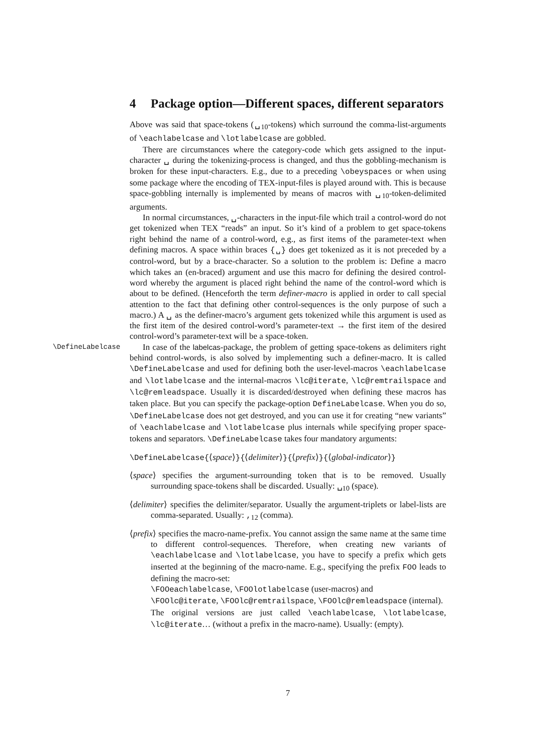4 Package option—Different spaces, different separators
Above was said that space-tokens (␣<sub>10</sub>-tokens) which surround the comma-list-arguments of \eachlabelcase and \lotlabelcase are gobbled.
There are circumstances where the category-code which gets assigned to the input-character ␣ during the tokenizing-process is changed, and thus the gobbling-mechanism is broken for these input-characters. E.g., due to a preceding \obeyspaces or when using some package where the encoding of TEX-input-files is played around with. This is because space-gobbling internally is implemented by means of macros with ␣<sub>10</sub>-token-delimited arguments.
In normal circumstances, ␣-characters in the input-file which trail a control-word do not get tokenized when TEX “reads” an input. So it’s kind of a problem to get space-tokens right behind the name of a control-word, e.g., as first items of the parameter-text when defining macros. A space within braces {␣} does get tokenized as it is not preceded by a control-word, but by a brace-character. So a solution to the problem is: Define a macro which takes an (en-braced) argument and use this macro for defining the desired control-word whereby the argument is placed right behind the name of the control-word which is about to be defined. (Henceforth the term definer-macro is applied in order to call special attention to the fact that defining other control-sequences is the only purpose of such a macro.) A ␣ as the definer-macro’s argument gets tokenized while this argument is used as the first item of the desired control-word’s parameter-text → the first item of the desired control-word’s parameter-text will be a space-token.
\DefineLabelcase In case of the labelcas-package, the problem of getting space-tokens as delimiters right behind control-words, is also solved by implementing such a definer-macro. It is called \DefineLabelcase and used for defining both the user-level-macros \eachlabelcase and \lotlabelcase and the internal-macros \lc@iterate, \lc@remtrailspace and \lc@remleadspace. Usually it is discarded/destroyed when defining these macros has taken place. But you can specify the package-option DefineLabelcase. When you do so, \DefineLabelcase does not get destroyed, and you can use it for creating “new variants” of \eachlabelcase and \lotlabelcase plus internals while specifying proper space-tokens and separators. \DefineLabelcase takes four mandatory arguments:
\DefineLabelcase{⟨space⟩}{⟨delimiter⟩}{⟨prefix⟩}{⟨global-indicator⟩}
⟨space⟩ specifies the argument-surrounding token that is to be removed. Usually surrounding space-tokens shall be discarded. Usually: ␣<sub>10</sub> (space).
⟨delimiter⟩ specifies the delimiter/separator. Usually the argument-triplets or label-lists are comma-separated. Usually: ,<sub>12</sub> (comma).
⟨prefix⟩ specifies the macro-name-prefix. You cannot assign the same name at the same time to different control-sequences. Therefore, when creating new variants of \eachlabelcase and \lotlabelcase, you have to specify a prefix which gets inserted at the beginning of the macro-name. E.g., specifying the prefix FOO leads to defining the macro-set:
\FOOeachlabelcase, \FOOlotlabelcase (user-macros) and
\FOOlc@iterate, \FOOlc@remtrailspace, \FOOlc@remleadspace (internal).
The original versions are just called \eachlabelcase, \lotlabelcase, \lc@iterate… (without a prefix in the macro-name). Usually: (empty).
7